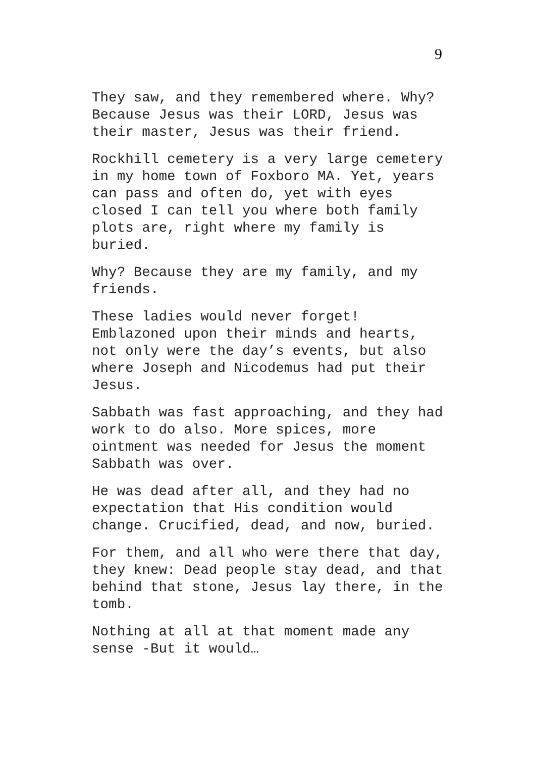9
They saw, and they remembered where. Why? Because Jesus was their LORD, Jesus was their master, Jesus was their friend.
Rockhill cemetery is a very large cemetery in my home town of Foxboro MA. Yet, years can pass and often do, yet with eyes closed I can tell you where both family plots are, right where my family is buried.
Why? Because they are my family, and my friends.
These ladies would never forget! Emblazoned upon their minds and hearts, not only were the day’s events, but also where Joseph and Nicodemus had put their Jesus.
Sabbath was fast approaching, and they had work to do also. More spices, more ointment was needed for Jesus the moment Sabbath was over.
He was dead after all, and they had no expectation that His condition would change. Crucified, dead, and now, buried.
For them, and all who were there that day, they knew: Dead people stay dead, and that behind that stone, Jesus lay there, in the tomb.
Nothing at all at that moment made any sense -But it would…